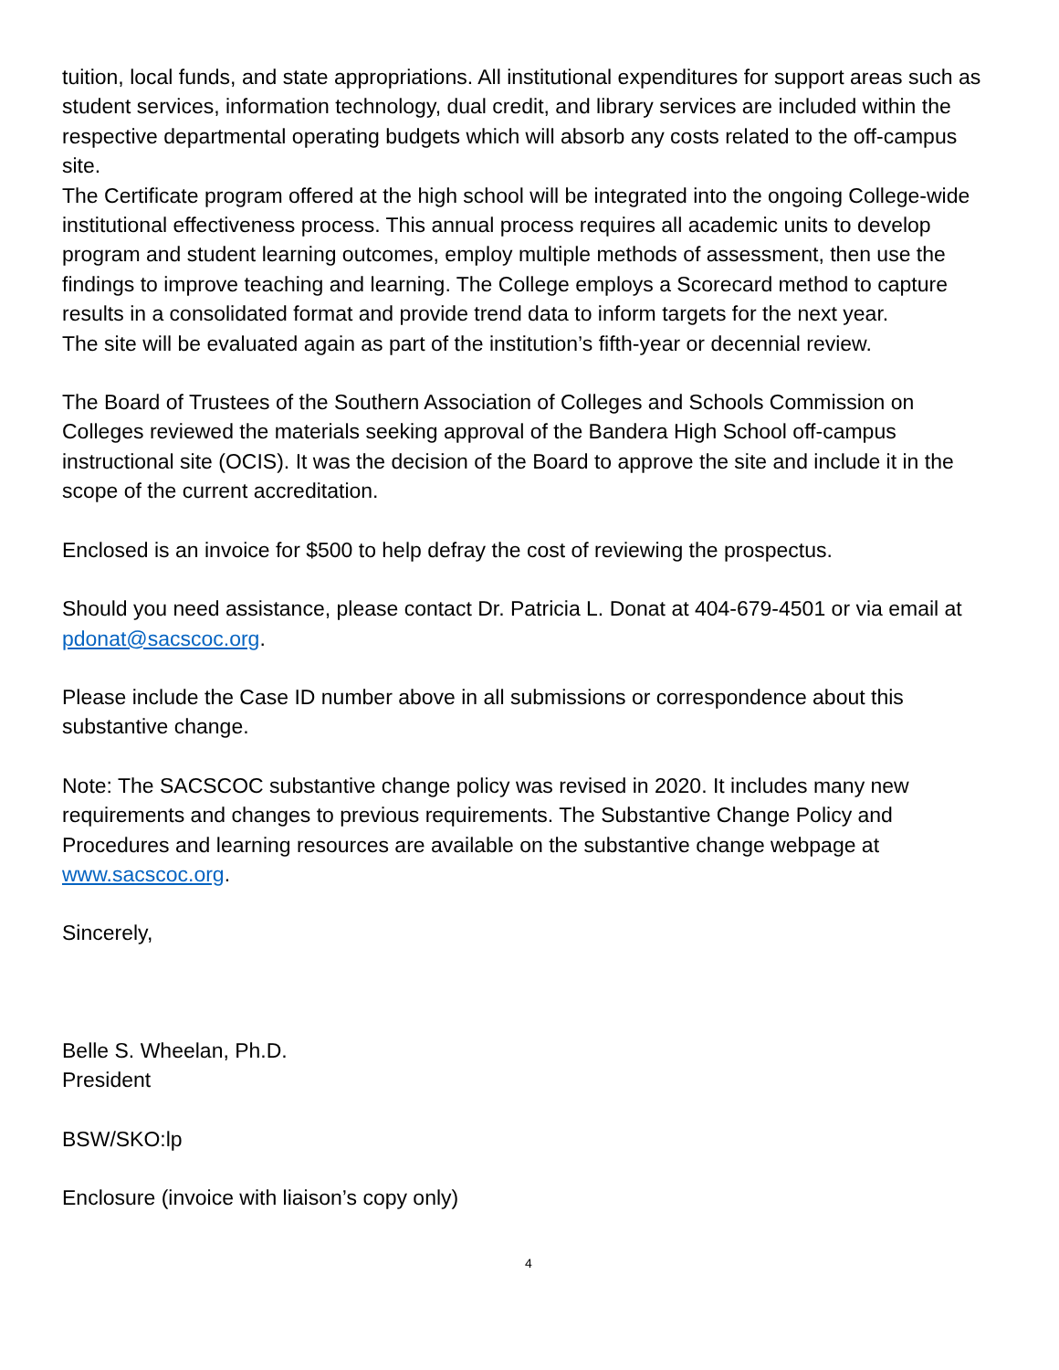tuition, local funds, and state appropriations. All institutional expenditures for support areas such as student services, information technology, dual credit, and library services are included within the respective departmental operating budgets which will absorb any costs related to the off-campus site.
The Certificate program offered at the high school will be integrated into the ongoing College-wide institutional effectiveness process. This annual process requires all academic units to develop program and student learning outcomes, employ multiple methods of assessment, then use the findings to improve teaching and learning. The College employs a Scorecard method to capture results in a consolidated format and provide trend data to inform targets for the next year.
The site will be evaluated again as part of the institution’s fifth-year or decennial review.
The Board of Trustees of the Southern Association of Colleges and Schools Commission on Colleges reviewed the materials seeking approval of the Bandera High School off-campus instructional site (OCIS). It was the decision of the Board to approve the site and include it in the scope of the current accreditation.
Enclosed is an invoice for $500 to help defray the cost of reviewing the prospectus.
Should you need assistance, please contact Dr. Patricia L. Donat at 404-679-4501 or via email at pdonat@sacscoc.org.
Please include the Case ID number above in all submissions or correspondence about this substantive change.
Note: The SACSCOC substantive change policy was revised in 2020. It includes many new requirements and changes to previous requirements. The Substantive Change Policy and Procedures and learning resources are available on the substantive change webpage at www.sacscoc.org.
Sincerely,
Belle S. Wheelan, Ph.D.
President
BSW/SKO:lp
Enclosure (invoice with liaison’s copy only)
4